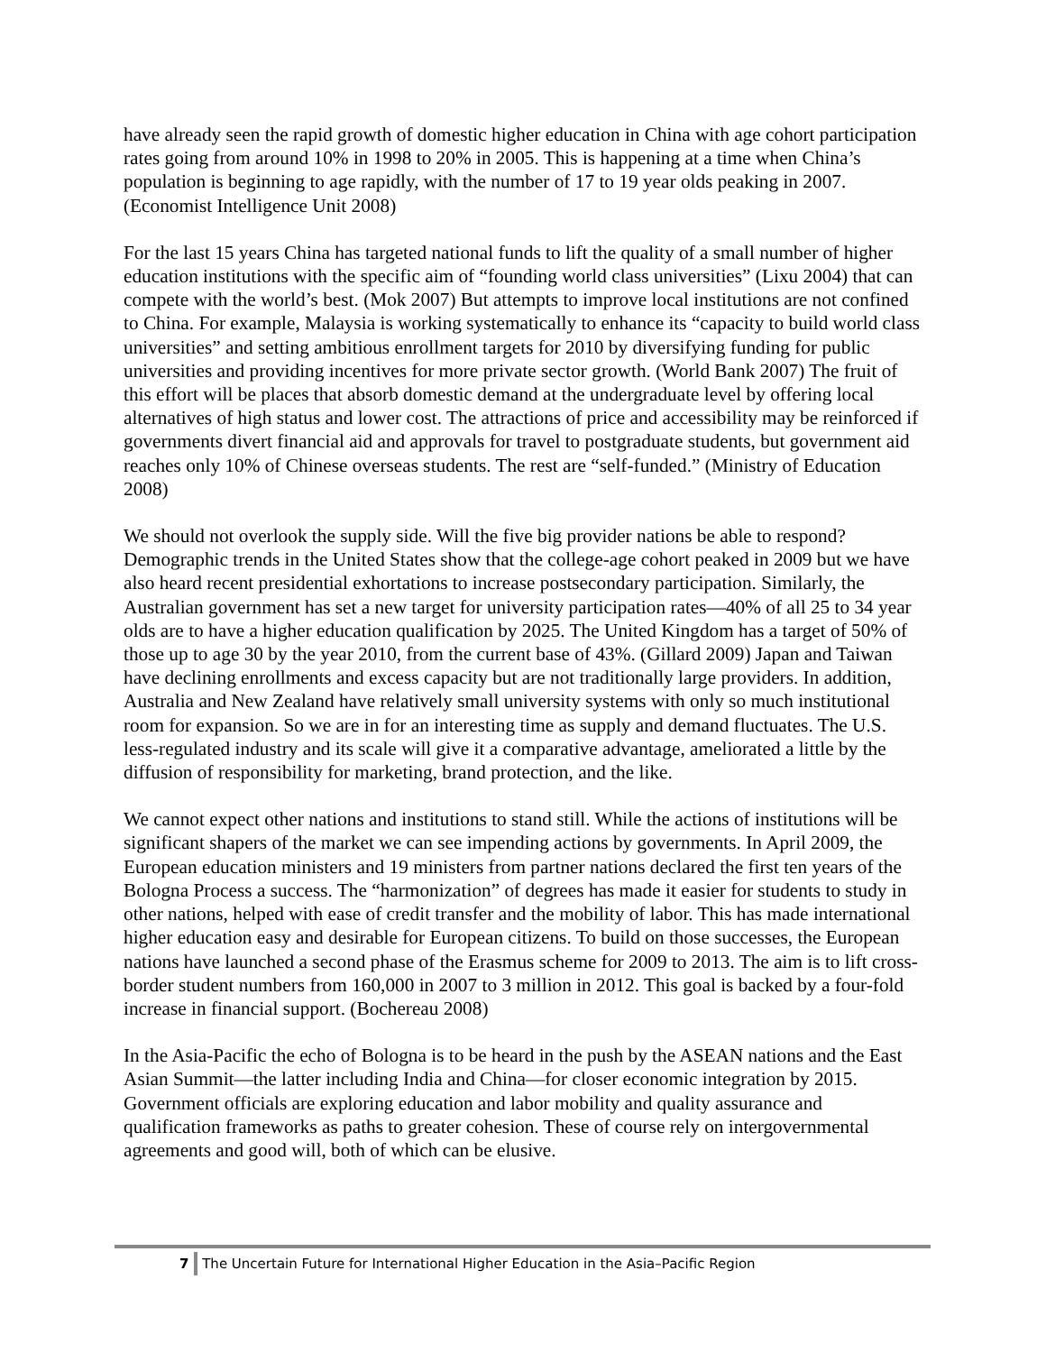have already seen the rapid growth of domestic higher education in China with age cohort participation rates going from around 10% in 1998 to 20% in 2005. This is happening at a time when China’s population is beginning to age rapidly, with the number of 17 to 19 year olds peaking in 2007. (Economist Intelligence Unit 2008)
For the last 15 years China has targeted national funds to lift the quality of a small number of higher education institutions with the specific aim of “founding world class universities” (Lixu 2004) that can compete with the world’s best. (Mok 2007) But attempts to improve local institutions are not confined to China. For example, Malaysia is working systematically to enhance its “capacity to build world class universities” and setting ambitious enrollment targets for 2010 by diversifying funding for public universities and providing incentives for more private sector growth. (World Bank 2007) The fruit of this effort will be places that absorb domestic demand at the undergraduate level by offering local alternatives of high status and lower cost. The attractions of price and accessibility may be reinforced if governments divert financial aid and approvals for travel to postgraduate students, but government aid reaches only 10% of Chinese overseas students. The rest are “self-funded.” (Ministry of Education 2008)
We should not overlook the supply side. Will the five big provider nations be able to respond? Demographic trends in the United States show that the college-age cohort peaked in 2009 but we have also heard recent presidential exhortations to increase postsecondary participation. Similarly, the Australian government has set a new target for university participation rates—40% of all 25 to 34 year olds are to have a higher education qualification by 2025. The United Kingdom has a target of 50% of those up to age 30 by the year 2010, from the current base of 43%. (Gillard 2009) Japan and Taiwan have declining enrollments and excess capacity but are not traditionally large providers. In addition, Australia and New Zealand have relatively small university systems with only so much institutional room for expansion. So we are in for an interesting time as supply and demand fluctuates. The U.S. less-regulated industry and its scale will give it a comparative advantage, ameliorated a little by the diffusion of responsibility for marketing, brand protection, and the like.
We cannot expect other nations and institutions to stand still. While the actions of institutions will be significant shapers of the market we can see impending actions by governments. In April 2009, the European education ministers and 19 ministers from partner nations declared the first ten years of the Bologna Process a success. The “harmonization” of degrees has made it easier for students to study in other nations, helped with ease of credit transfer and the mobility of labor. This has made international higher education easy and desirable for European citizens. To build on those successes, the European nations have launched a second phase of the Erasmus scheme for 2009 to 2013. The aim is to lift cross-border student numbers from 160,000 in 2007 to 3 million in 2012. This goal is backed by a four-fold increase in financial support. (Bochereau 2008)
In the Asia-Pacific the echo of Bologna is to be heard in the push by the ASEAN nations and the East Asian Summit—the latter including India and China—for closer economic integration by 2015. Government officials are exploring education and labor mobility and quality assurance and qualification frameworks as paths to greater cohesion. These of course rely on intergovernmental agreements and good will, both of which can be elusive.
7 The Uncertain Future for International Higher Education in the Asia–Pacific Region